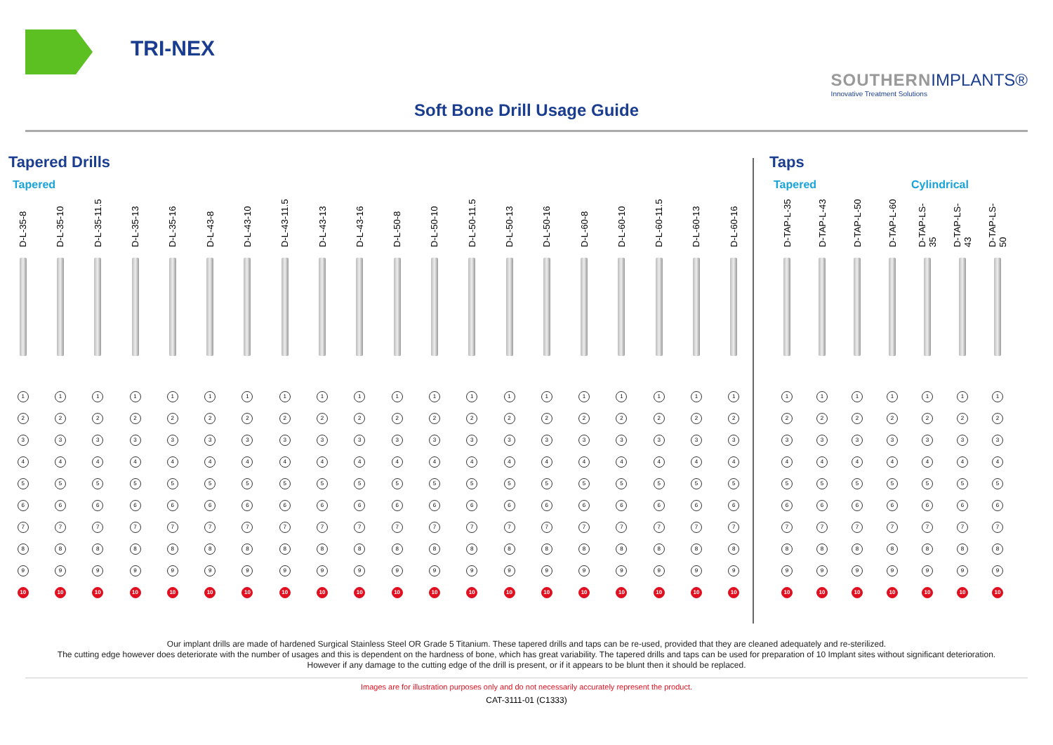TRI-NEX
SOUTHERN IMPLANTS®
Innovative Treatment Solutions
Soft Bone Drill Usage Guide
Tapered Drills
Tapered
D-L-35-8
1
2
3
4
5
6
7
8
9
10
D-L-35-10
1
2
3
4
5
6
7
8
9
10
D-L-35-11.5
1
2
3
4
5
6
7
8
9
10
D-L-35-13
1
2
3
4
5
6
7
8
9
10
D-L-35-16
1
2
3
4
5
6
7
8
9
10
D-L-43-8
1
2
3
4
5
6
7
8
9
10
D-L-43-10
1
2
3
4
5
6
7
8
9
10
D-L-43-11.5
1
2
3
4
5
6
7
8
9
10
D-L-43-13
1
2
3
4
5
6
7
8
9
10
D-L-43-16
1
2
3
4
5
6
7
8
9
10
D-L-50-8
1
2
3
4
5
6
7
8
9
10
D-L-50-10
1
2
3
4
5
6
7
8
9
10
D-L-50-11.5
1
2
3
4
5
6
7
8
9
10
D-L-50-13
1
2
3
4
5
6
7
8
9
10
D-L-50-16
1
2
3
4
5
6
7
8
9
10
D-L-60-8
1
2
3
4
5
6
7
8
9
10
D-L-60-10
1
2
3
4
5
6
7
8
9
10
D-L-60-11.5
1
2
3
4
5
6
7
8
9
10
D-L-60-13
1
2
3
4
5
6
7
8
9
10
D-L-60-16
1
2
3
4
5
6
7
8
9
10
Taps
Tapered Cylindrical
D-TAP-L-35
1
2
3
4
5
6
7
8
9
10
D-TAP-L-43
1
2
3
4
5
6
7
8
9
10
D-TAP-L-50
1
2
3
4
5
6
7
8
9
10
D-TAP-L-60
1
2
3
4
5
6
7
8
9
10
D-TAP-LS-35
1
2
3
4
5
6
7
8
9
10
D-TAP-LS-43
1
2
3
4
5
6
7
8
9
10
D-TAP-LS-50
1
2
3
4
5
6
7
8
9
10
Our implant drills are made of hardened Surgical Stainless Steel OR Grade 5 Titanium. These tapered drills and taps can be re-used, provided that they are cleaned adequately and re-sterilized.
The cutting edge however does deteriorate with the number of usages and this is dependent on the hardness of bone, which has great variability. The tapered drills and taps can be used for preparation of 10 Implant sites without significant deterioration.
However if any damage to the cutting edge of the drill is present, or if it appears to be blunt then it should be replaced.
Images are for illustration purposes only and do not necessarily accurately represent the product.
CAT-3111-01 (C1333)